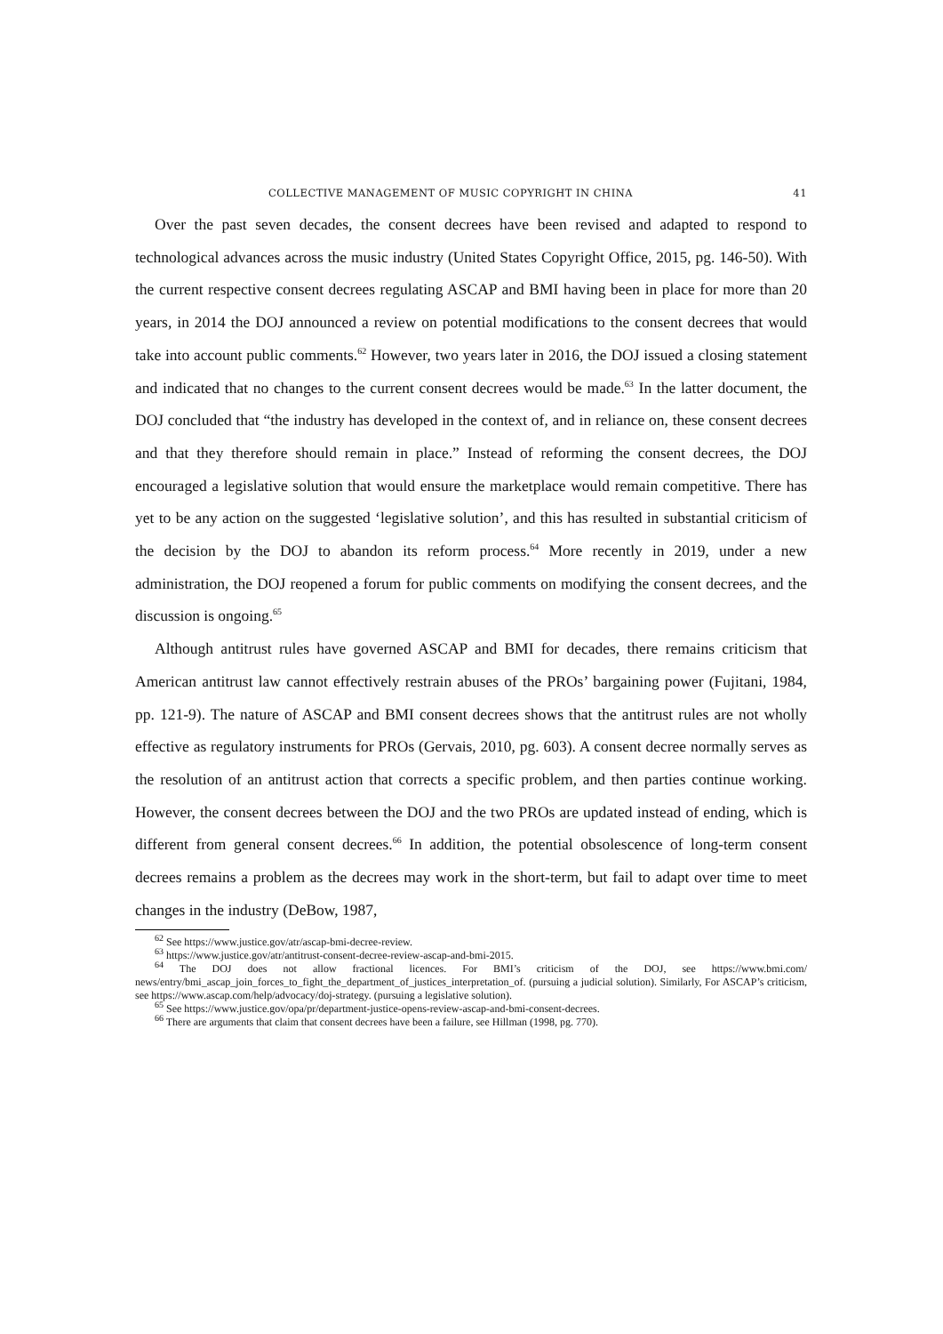COLLECTIVE MANAGEMENT OF MUSIC COPYRIGHT IN CHINA 41
Over the past seven decades, the consent decrees have been revised and adapted to respond to technological advances across the music industry (United States Copyright Office, 2015, pg. 146-50). With the current respective consent decrees regulating ASCAP and BMI having been in place for more than 20 years, in 2014 the DOJ announced a review on potential modifications to the consent decrees that would take into account public comments.<sup>62</sup> However, two years later in 2016, the DOJ issued a closing statement and indicated that no changes to the current consent decrees would be made.<sup>63</sup> In the latter document, the DOJ concluded that “the industry has developed in the context of, and in reliance on, these consent decrees and that they therefore should remain in place.” Instead of reforming the consent decrees, the DOJ encouraged a legislative solution that would ensure the marketplace would remain competitive. There has yet to be any action on the suggested ‘legislative solution’, and this has resulted in substantial criticism of the decision by the DOJ to abandon its reform process.<sup>64</sup> More recently in 2019, under a new administration, the DOJ reopened a forum for public comments on modifying the consent decrees, and the discussion is ongoing.<sup>65</sup>
Although antitrust rules have governed ASCAP and BMI for decades, there remains criticism that American antitrust law cannot effectively restrain abuses of the PROs’ bargaining power (Fujitani, 1984, pp. 121-9). The nature of ASCAP and BMI consent decrees shows that the antitrust rules are not wholly effective as regulatory instruments for PROs (Gervais, 2010, pg. 603). A consent decree normally serves as the resolution of an antitrust action that corrects a specific problem, and then parties continue working. However, the consent decrees between the DOJ and the two PROs are updated instead of ending, which is different from general consent decrees.<sup>66</sup> In addition, the potential obsolescence of long-term consent decrees remains a problem as the decrees may work in the short-term, but fail to adapt over time to meet changes in the industry (DeBow, 1987,
<sup>62</sup> See https://www.justice.gov/atr/ascap-bmi-decree-review.
<sup>63</sup> https://www.justice.gov/atr/antitrust-consent-decree-review-ascap-and-bmi-2015.
<sup>64</sup> The DOJ does not allow fractional licences. For BMI’s criticism of the DOJ, see https://www.bmi.com/ news/entry/bmi_ascap_join_forces_to_fight_the_department_of_justices_interpretation_of. (pursuing a judicial solution). Similarly, For ASCAP’s criticism, see https://www.ascap.com/help/advocacy/doj-strategy. (pursuing a legislative solution).
<sup>65</sup> See https://www.justice.gov/opa/pr/department-justice-opens-review-ascap-and-bmi-consent-decrees.
<sup>66</sup> There are arguments that claim that consent decrees have been a failure, see Hillman (1998, pg. 770).